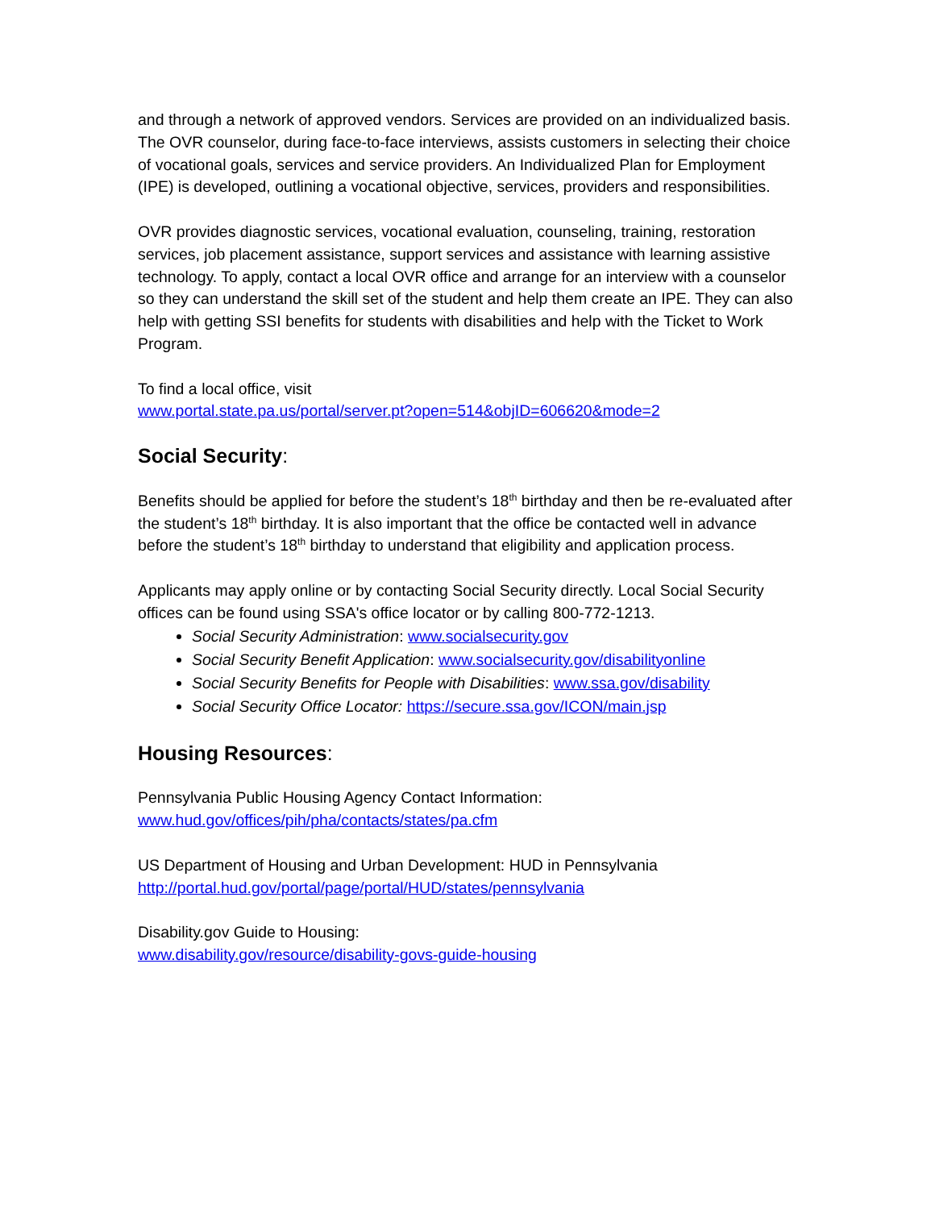and through a network of approved vendors. Services are provided on an individualized basis. The OVR counselor, during face-to-face interviews, assists customers in selecting their choice of vocational goals, services and service providers. An Individualized Plan for Employment (IPE) is developed, outlining a vocational objective, services, providers and responsibilities.
OVR provides diagnostic services, vocational evaluation, counseling, training, restoration services, job placement assistance, support services and assistance with learning assistive technology. To apply, contact a local OVR office and arrange for an interview with a counselor so they can understand the skill set of the student and help them create an IPE. They can also help with getting SSI benefits for students with disabilities and help with the Ticket to Work Program.
To find a local office, visit
www.portal.state.pa.us/portal/server.pt?open=514&objID=606620&mode=2
Social Security:
Benefits should be applied for before the student’s 18<sup>th</sup> birthday and then be re-evaluated after the student’s 18<sup>th</sup> birthday. It is also important that the office be contacted well in advance before the student’s 18<sup>th</sup> birthday to understand that eligibility and application process.
Applicants may apply online or by contacting Social Security directly. Local Social Security offices can be found using SSA's office locator or by calling 800-772-1213.
Social Security Administration: www.socialsecurity.gov
Social Security Benefit Application: www.socialsecurity.gov/disabilityonline
Social Security Benefits for People with Disabilities: www.ssa.gov/disability
Social Security Office Locator: https://secure.ssa.gov/ICON/main.jsp
Housing Resources:
Pennsylvania Public Housing Agency Contact Information:
www.hud.gov/offices/pih/pha/contacts/states/pa.cfm
US Department of Housing and Urban Development: HUD in Pennsylvania
http://portal.hud.gov/portal/page/portal/HUD/states/pennsylvania
Disability.gov Guide to Housing:
www.disability.gov/resource/disability-govs-guide-housing